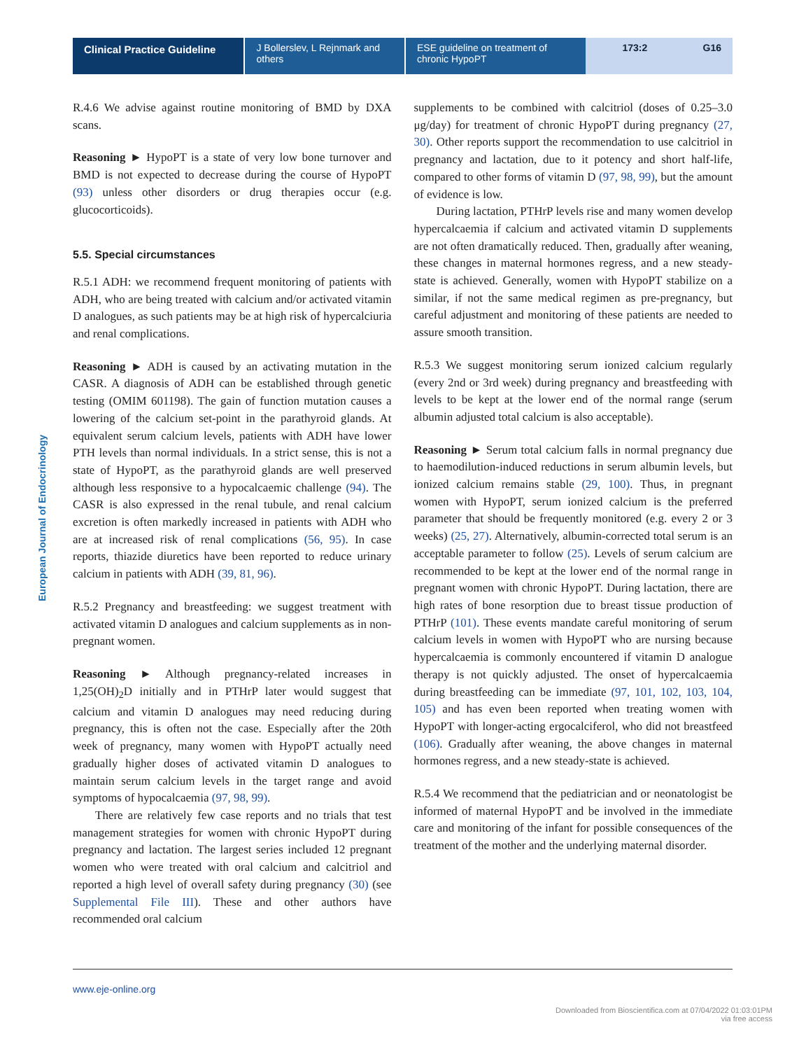Clinical Practice Guideline J Bollerslev, L Rejnmark and others
ESE guideline on treatment of chronic HypoPT
173:2 G16
European Journal of Endocrinology
R.4.6 We advise against routine monitoring of BMD by DXA scans.
Reasoning ► HypoPT is a state of very low bone turnover and BMD is not expected to decrease during the course of HypoPT (93) unless other disorders or drug therapies occur (e.g. glucocorticoids).
5.5. Special circumstances
R.5.1 ADH: we recommend frequent monitoring of patients with ADH, who are being treated with calcium and/or activated vitamin D analogues, as such patients may be at high risk of hypercalciuria and renal complications.
Reasoning ► ADH is caused by an activating mutation in the CASR. A diagnosis of ADH can be established through genetic testing (OMIM 601198). The gain of function mutation causes a lowering of the calcium set-point in the parathyroid glands. At equivalent serum calcium levels, patients with ADH have lower PTH levels than normal individuals. In a strict sense, this is not a state of HypoPT, as the parathyroid glands are well preserved although less responsive to a hypocalcaemic challenge (94). The CASR is also expressed in the renal tubule, and renal calcium excretion is often markedly increased in patients with ADH who are at increased risk of renal complications (56, 95). In case reports, thiazide diuretics have been reported to reduce urinary calcium in patients with ADH (39, 81, 96).
R.5.2 Pregnancy and breastfeeding: we suggest treatment with activated vitamin D analogues and calcium supplements as in non-pregnant women.
Reasoning ► Although pregnancy-related increases in 1,25(OH)<sub>2</sub>D initially and in PTHrP later would suggest that calcium and vitamin D analogues may need reducing during pregnancy, this is often not the case. Especially after the 20th week of pregnancy, many women with HypoPT actually need gradually higher doses of activated vitamin D analogues to maintain serum calcium levels in the target range and avoid symptoms of hypocalcaemia (97, 98, 99).
There are relatively few case reports and no trials that test management strategies for women with chronic HypoPT during pregnancy and lactation. The largest series included 12 pregnant women who were treated with oral calcium and calcitriol and reported a high level of overall safety during pregnancy (30) (see Supplemental File III). These and other authors have recommended oral calcium
supplements to be combined with calcitriol (doses of 0.25–3.0 μg/day) for treatment of chronic HypoPT during pregnancy (27, 30). Other reports support the recommendation to use calcitriol in pregnancy and lactation, due to it potency and short half-life, compared to other forms of vitamin D (97, 98, 99), but the amount of evidence is low.
During lactation, PTHrP levels rise and many women develop hypercalcaemia if calcium and activated vitamin D supplements are not often dramatically reduced. Then, gradually after weaning, these changes in maternal hormones regress, and a new steady-state is achieved. Generally, women with HypoPT stabilize on a similar, if not the same medical regimen as pre-pregnancy, but careful adjustment and monitoring of these patients are needed to assure smooth transition.
R.5.3 We suggest monitoring serum ionized calcium regularly (every 2nd or 3rd week) during pregnancy and breastfeeding with levels to be kept at the lower end of the normal range (serum albumin adjusted total calcium is also acceptable).
Reasoning ► Serum total calcium falls in normal pregnancy due to haemodilution-induced reductions in serum albumin levels, but ionized calcium remains stable (29, 100). Thus, in pregnant women with HypoPT, serum ionized calcium is the preferred parameter that should be frequently monitored (e.g. every 2 or 3 weeks) (25, 27). Alternatively, albumin-corrected total serum is an acceptable parameter to follow (25). Levels of serum calcium are recommended to be kept at the lower end of the normal range in pregnant women with chronic HypoPT. During lactation, there are high rates of bone resorption due to breast tissue production of PTHrP (101). These events mandate careful monitoring of serum calcium levels in women with HypoPT who are nursing because hypercalcaemia is commonly encountered if vitamin D analogue therapy is not quickly adjusted. The onset of hypercalcaemia during breastfeeding can be immediate (97, 101, 102, 103, 104, 105) and has even been reported when treating women with HypoPT with longer-acting ergocalciferol, who did not breastfeed (106). Gradually after weaning, the above changes in maternal hormones regress, and a new steady-state is achieved.
R.5.4 We recommend that the pediatrician and or neonatologist be informed of maternal HypoPT and be involved in the immediate care and monitoring of the infant for possible consequences of the treatment of the mother and the underlying maternal disorder.
www.eje-online.org
Downloaded from Bioscientifica.com at 07/04/2022 01:03:01PM
via free access